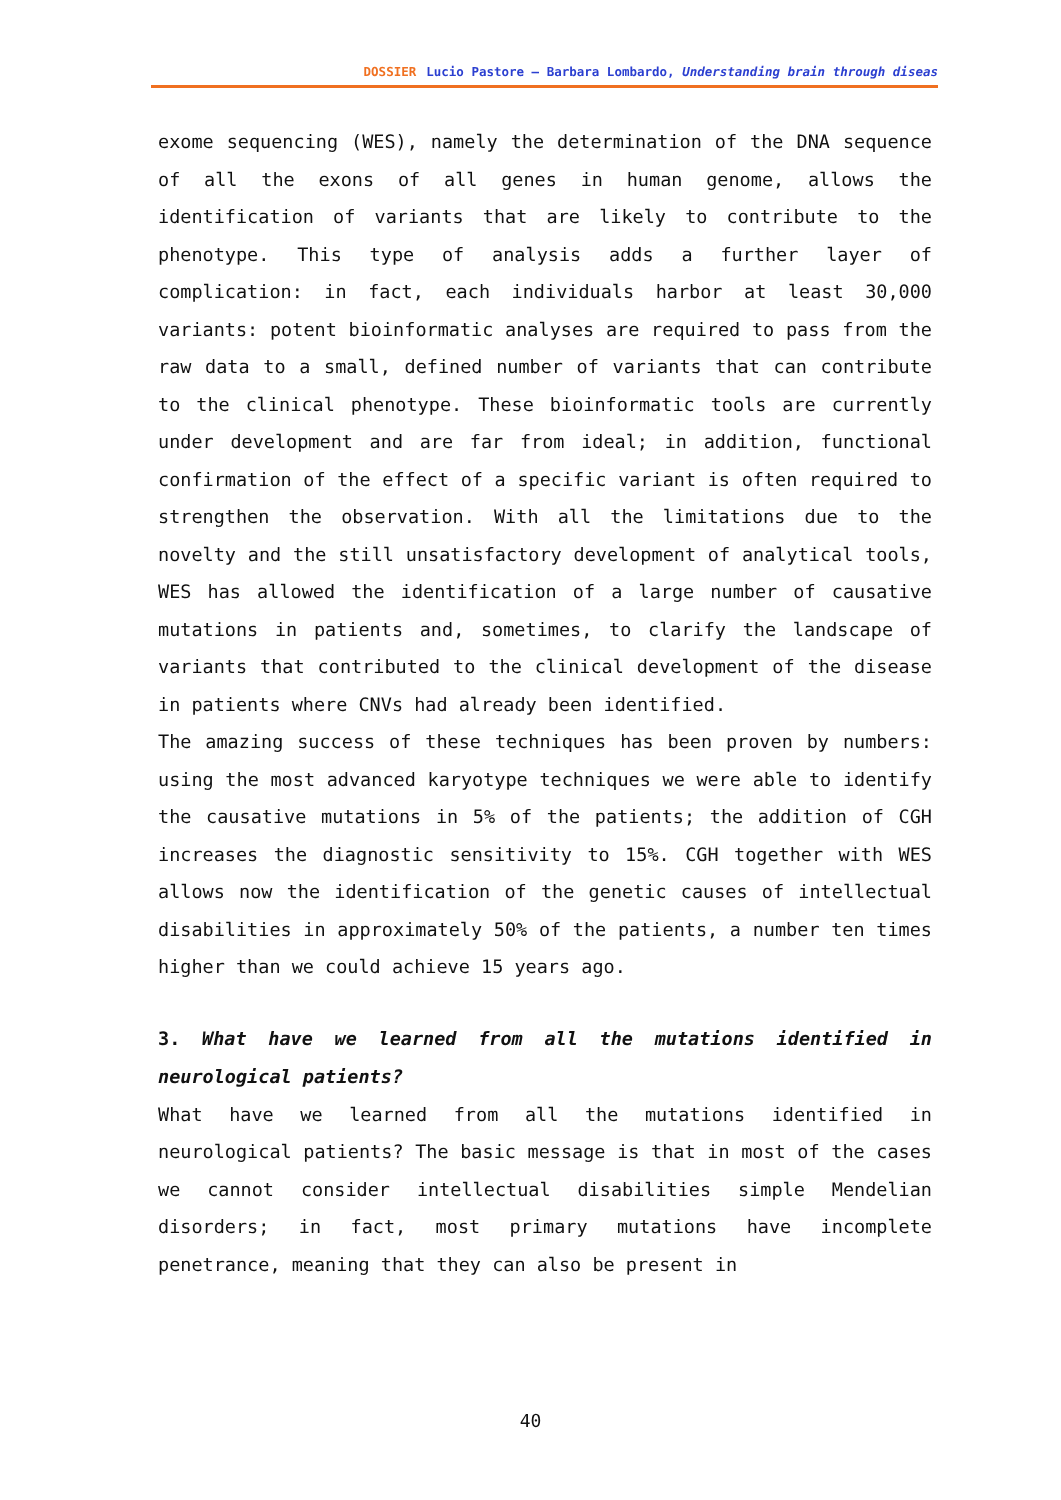DOSSIER Lucio Pastore – Barbara Lombardo, Understanding brain through diseas
exome sequencing (WES), namely the determination of the DNA sequence of all the exons of all genes in human genome, allows the identification of variants that are likely to contribute to the phenotype. This type of analysis adds a further layer of complication: in fact, each individuals harbor at least 30,000 variants: potent bioinformatic analyses are required to pass from the raw data to a small, defined number of variants that can contribute to the clinical phenotype. These bioinformatic tools are currently under development and are far from ideal; in addition, functional confirmation of the effect of a specific variant is often required to strengthen the observation. With all the limitations due to the novelty and the still unsatisfactory development of analytical tools, WES has allowed the identification of a large number of causative mutations in patients and, sometimes, to clarify the landscape of variants that contributed to the clinical development of the disease in patients where CNVs had already been identified.
The amazing success of these techniques has been proven by numbers: using the most advanced karyotype techniques we were able to identify the causative mutations in 5% of the patients; the addition of CGH increases the diagnostic sensitivity to 15%. CGH together with WES allows now the identification of the genetic causes of intellectual disabilities in approximately 50% of the patients, a number ten times higher than we could achieve 15 years ago.
3. What have we learned from all the mutations identified in neurological patients?
What have we learned from all the mutations identified in neurological patients? The basic message is that in most of the cases we cannot consider intellectual disabilities simple Mendelian disorders; in fact, most primary mutations have incomplete penetrance, meaning that they can also be present in
40